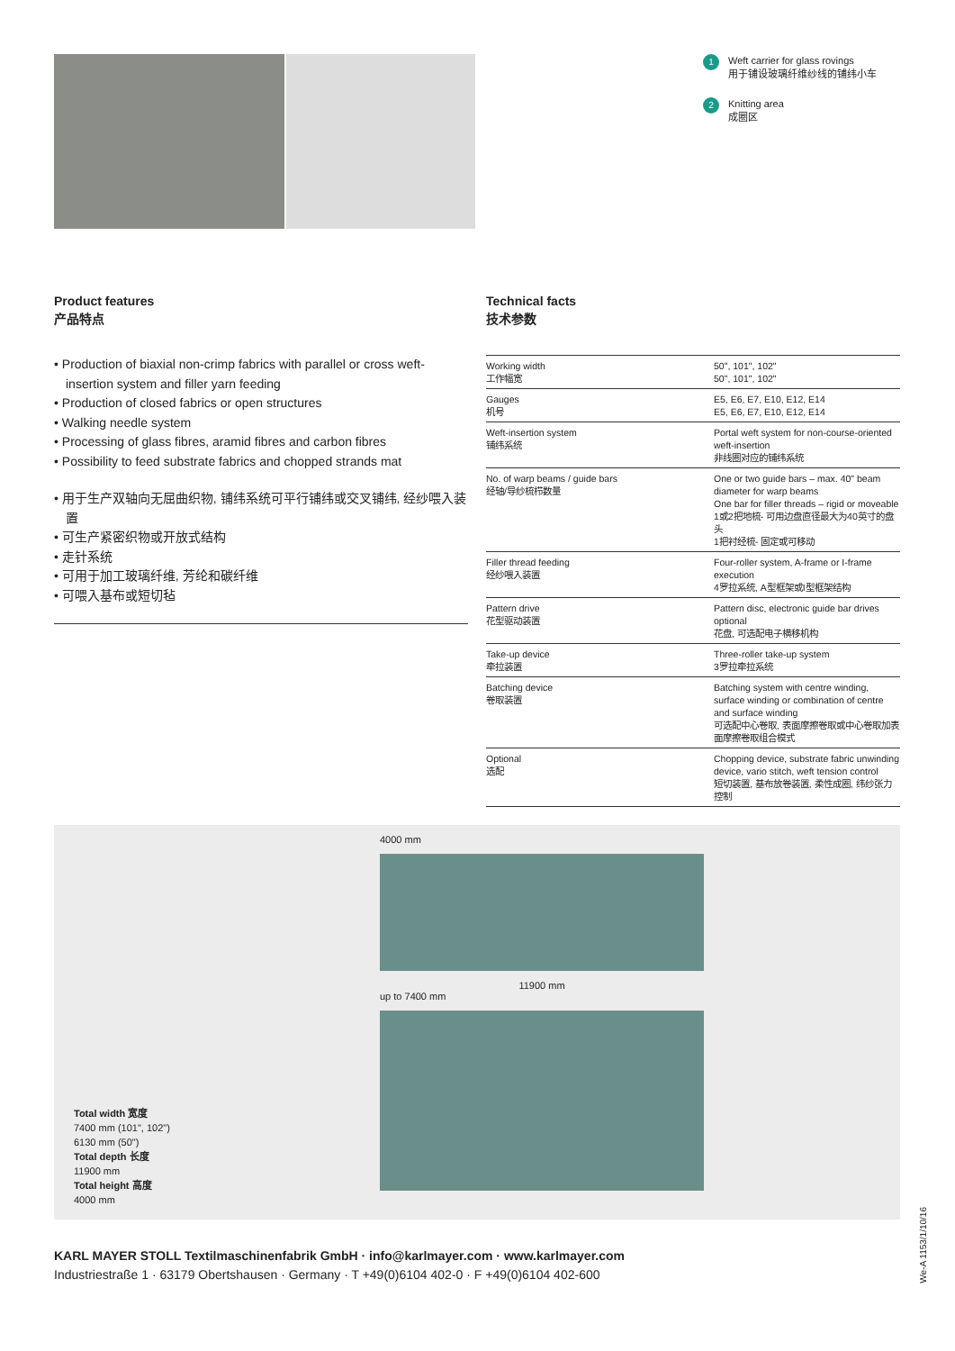1 Weft carrier for glass rovings
用于铺设玻璃纤维纱线的铺纬小车
2 Knitting area
成圈区
Product features
产品特点
• Production of biaxial non-crimp fabrics with parallel or cross weft-insertion system and filler yarn feeding
• Production of closed fabrics or open structures
• Walking needle system
• Processing of glass fibres, aramid fibres and carbon fibres
• Possibility to feed substrate fabrics and chopped strands mat
• 用于生产双轴向无屈曲织物, 铺纬系统可平行铺纬或交叉铺纬, 经纱喂入装置
• 可生产紧密织物或开放式结构
• 走针系统
• 可用于加工玻璃纤维, 芳纶和碳纤维
• 可喂入基布或短切毡
Technical facts
技术参数
| Working width 工作幅宽 | 50", 101", 102" 50", 101", 102" |
| Gauges 机号 | E5, E6, E7, E10, E12, E14 E5, E6, E7, E10, E12, E14 |
| Weft-insertion system 铺纬系统 | Portal weft system for non-course-oriented weft-insertion 非线圈对应的铺纬系统 |
| No. of warp beams / guide bars 经轴/导纱梳栉数量 | One or two guide bars – max. 40" beam diameter for warp beams One bar for filler threads – rigid or moveable 1或2把地梳- 可用边盘直径最大为40英寸的盘头 1把衬经梳- 固定或可移动 |
| Filler thread feeding 经纱喂入装置 | Four-roller system, A-frame or I-frame execution 4罗拉系统, A型框架或I型框架结构 |
| Pattern drive 花型驱动装置 | Pattern disc, electronic guide bar drives optional 花盘, 可选配电子横移机构 |
| Take-up device 牵拉装置 | Three-roller take-up system 3罗拉牵拉系统 |
| Batching device 卷取装置 | Batching system with centre winding, surface winding or combination of centre and surface winding 可选配中心卷取, 表面摩擦卷取或中心卷取加表面摩擦卷取组合模式 |
| Optional 选配 | Chopping device, substrate fabric unwinding device, vario stitch, weft tension control 短切装置, 基布放卷装置, 柔性成圈, 纬纱张力控制 |
Total width 宽度
7400 mm (101", 102")
6130 mm (50")
Total depth 长度
11900 mm
Total height 高度
4000 mm
4000 mm
11900 mm
up to 7400 mm
KARL MAYER STOLL Textilmaschinenfabrik GmbH · info@karlmayer.com · www.karlmayer.com
Industriestraße 1 · 63179 Obertshausen · Germany · T +49(0)6104 402-0 · F +49(0)6104 402-600
We-A 1153/1/10/16